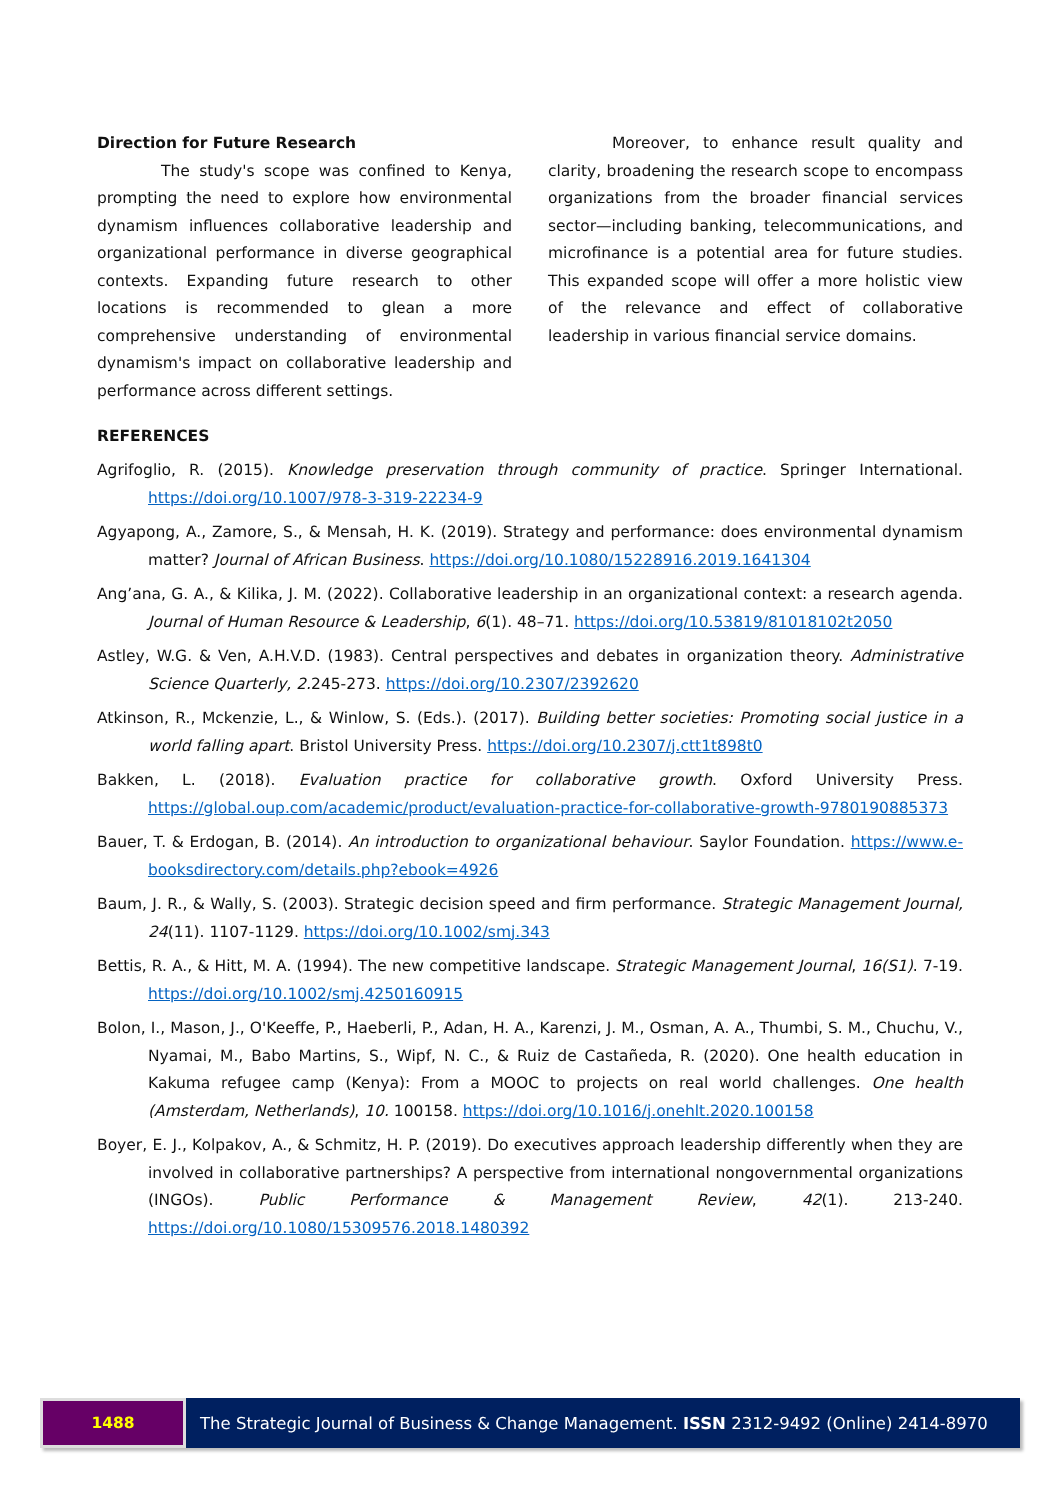Direction for Future Research
The study's scope was confined to Kenya, prompting the need to explore how environmental dynamism influences collaborative leadership and organizational performance in diverse geographical contexts. Expanding future research to other locations is recommended to glean a more comprehensive understanding of environmental dynamism's impact on collaborative leadership and performance across different settings.
Moreover, to enhance result quality and clarity, broadening the research scope to encompass organizations from the broader financial services sector—including banking, telecommunications, and microfinance is a potential area for future studies. This expanded scope will offer a more holistic view of the relevance and effect of collaborative leadership in various financial service domains.
REFERENCES
Agrifoglio, R. (2015). Knowledge preservation through community of practice. Springer International. https://doi.org/10.1007/978-3-319-22234-9
Agyapong, A., Zamore, S., & Mensah, H. K. (2019). Strategy and performance: does environmental dynamism matter? Journal of African Business. https://doi.org/10.1080/15228916.2019.1641304
Ang’ana, G. A., & Kilika, J. M. (2022). Collaborative leadership in an organizational context: a research agenda. Journal of Human Resource & Leadership, 6(1). 48–71. https://doi.org/10.53819/81018102t2050
Astley, W.G. & Ven, A.H.V.D. (1983). Central perspectives and debates in organization theory. Administrative Science Quarterly, 2. 245-273. https://doi.org/10.2307/2392620
Atkinson, R., Mckenzie, L., & Winlow, S. (Eds.). (2017). Building better societies: Promoting social justice in a world falling apart. Bristol University Press. https://doi.org/10.2307/j.ctt1t898t0
Bakken, L. (2018). Evaluation practice for collaborative growth. Oxford University Press. https://global.oup.com/academic/product/evaluation-practice-for-collaborative-growth-9780190885373
Bauer, T. & Erdogan, B. (2014). An introduction to organizational behaviour. Saylor Foundation. https://www.e-booksdirectory.com/details.php?ebook=4926
Baum, J. R., & Wally, S. (2003). Strategic decision speed and firm performance. Strategic Management Journal, 24(11). 1107-1129. https://doi.org/10.1002/smj.343
Bettis, R. A., & Hitt, M. A. (1994). The new competitive landscape. Strategic Management Journal, 16(S1). 7-19. https://doi.org/10.1002/smj.4250160915
Bolon, I., Mason, J., O'Keeffe, P., Haeberli, P., Adan, H. A., Karenzi, J. M., Osman, A. A., Thumbi, S. M., Chuchu, V., Nyamai, M., Babo Martins, S., Wipf, N. C., & Ruiz de Castañeda, R. (2020). One health education in Kakuma refugee camp (Kenya): From a MOOC to projects on real world challenges. One health (Amsterdam, Netherlands), 10. 100158. https://doi.org/10.1016/j.onehlt.2020.100158
Boyer, E. J., Kolpakov, A., & Schmitz, H. P. (2019). Do executives approach leadership differently when they are involved in collaborative partnerships? A perspective from international nongovernmental organizations (INGOs). Public Performance & Management Review, 42(1). 213-240. https://doi.org/10.1080/15309576.2018.1480392
1488 The Strategic Journal of Business & Change Management. ISSN 2312-9492 (Online) 2414-8970